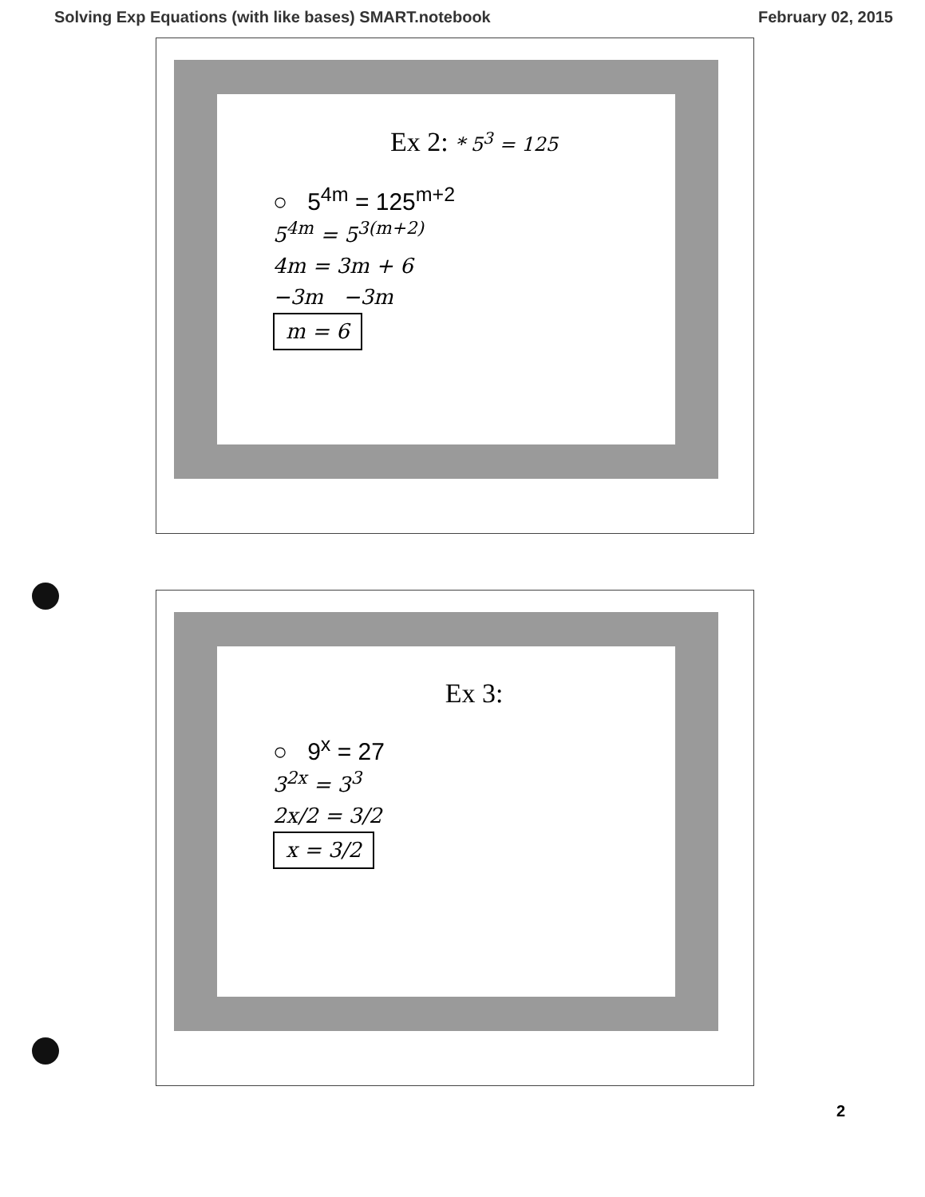Solving Exp Equations (with like bases) SMART.notebook February 02, 2015
Ex 2: * 5<sup>3</sup> = 125
○ 5<sup>4m</sup> = 125<sup>m+2</sup>
5<sup>4m</sup> = 5<sup>3(m+2)</sup>
4m = 3m + 6
−3m −3m
m = 6
Ex 3:
○ 9<sup>x</sup> = 27
3<sup>2x</sup> = 3<sup>3</sup>
2x/2 = 3/2
x = 3/2
2